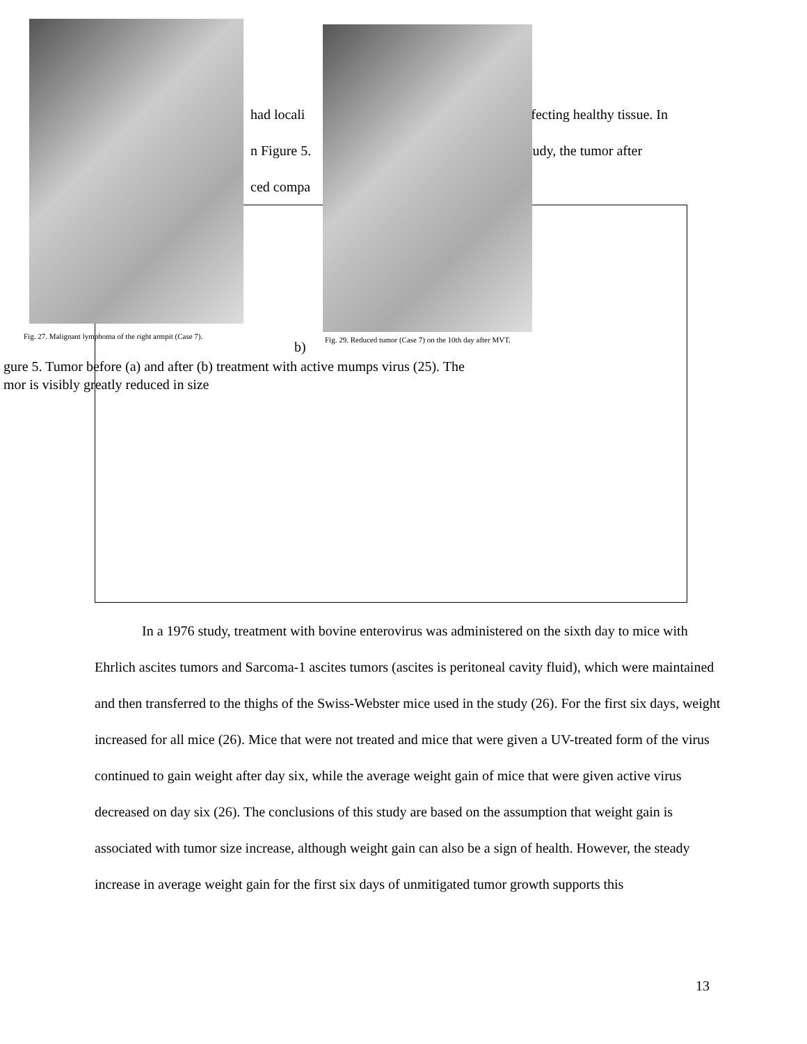had locali nfecting healthy tissue. In
n Figure 5. study, the tumor after
ced compa
Fig. 27. Malignant lymphoma of the right armpit (Case 7).
b)
Fig. 29. Reduced tumor (Case 7) on the 10th day after MVT.
gure 5. Tumor before (a) and after (b) treatment with active mumps virus (25). The
mor is visibly greatly reduced in size
In a 1976 study, treatment with bovine enterovirus was administered on the sixth day to mice with Ehrlich ascites tumors and Sarcoma-1 ascites tumors (ascites is peritoneal cavity fluid), which were maintained and then transferred to the thighs of the Swiss-Webster mice used in the study (26). For the first six days, weight increased for all mice (26). Mice that were not treated and mice that were given a UV-treated form of the virus continued to gain weight after day six, while the average weight gain of mice that were given active virus decreased on day six (26). The conclusions of this study are based on the assumption that weight gain is associated with tumor size increase, although weight gain can also be a sign of health. However, the steady increase in average weight gain for the first six days of unmitigated tumor growth supports this
13